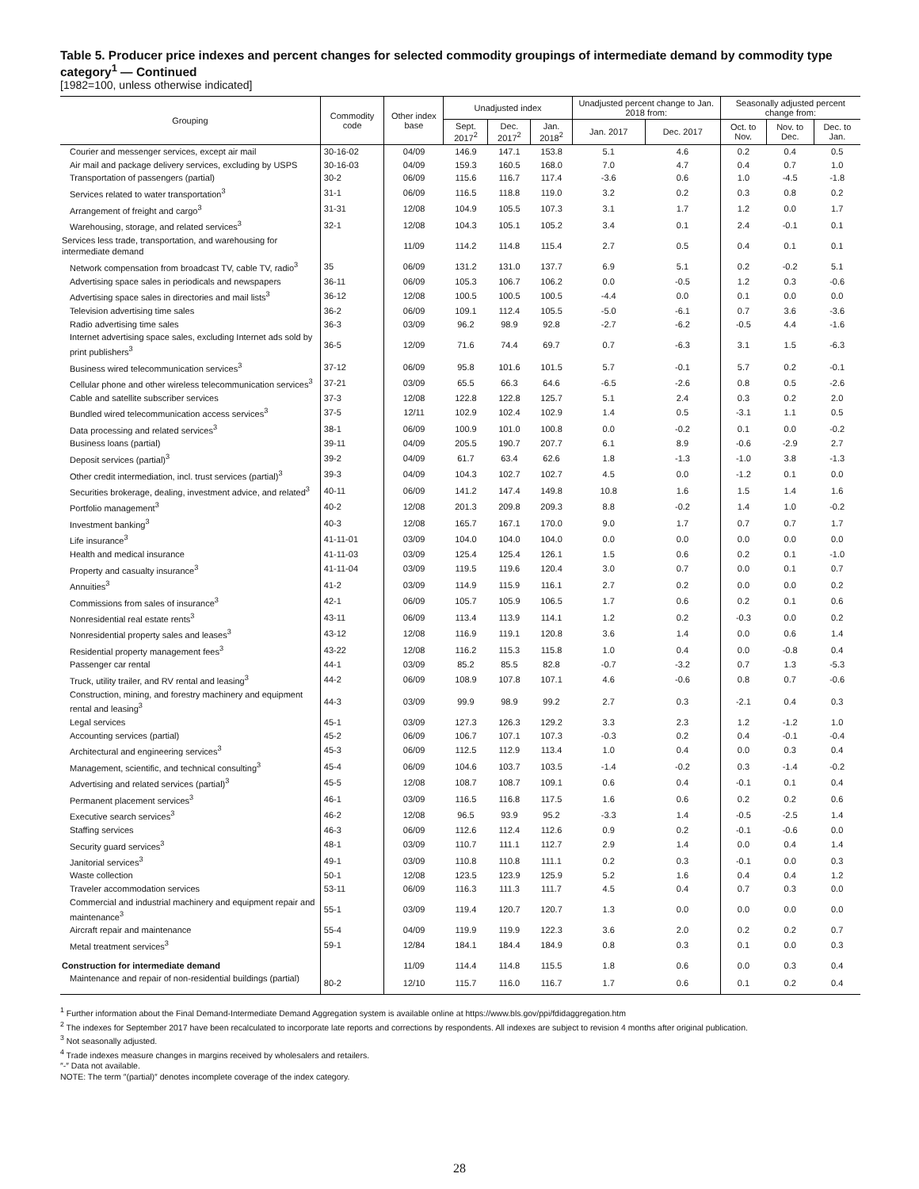Table 5. Producer price indexes and percent changes for selected commodity groupings of intermediate demand by commodity type category<sup>1</sup> — Continued
[1982=100, unless otherwise indicated]
| Grouping | Commodity code | Other index base | Unadjusted index | | | Unadjusted percent change to Jan. 2018 from: | | Seasonally adjusted percent change from: | | |
| --- | --- | --- | --- | --- | --- | --- | --- | --- | --- | --- |
| | | | Sept. 2017<sup>2</sup> | Dec. 2017<sup>2</sup> | Jan. 2018<sup>2</sup> | Jan. 2017 | Dec. 2017 | Oct. to Nov. | Nov. to Dec. | Dec. to Jan. |
| Courier and messenger services, except air mail | 30-16-02 | 04/09 | 146.9 | 147.1 | 153.8 | 5.1 | 4.6 | 0.2 | 0.4 | 0.5 |
| Air mail and package delivery services, excluding by USPS | 30-16-03 | 04/09 | 159.3 | 160.5 | 168.0 | 7.0 | 4.7 | 0.4 | 0.7 | 1.0 |
| Transportation of passengers (partial) | 30-2 | 06/09 | 115.6 | 116.7 | 117.4 | -3.6 | 0.6 | 1.0 | -4.5 | -1.8 |
| Services related to water transportation<sup>3</sup> | 31-1 | 06/09 | 116.5 | 118.8 | 119.0 | 3.2 | 0.2 | 0.3 | 0.8 | 0.2 |
| Arrangement of freight and cargo<sup>3</sup> | 31-31 | 12/08 | 104.9 | 105.5 | 107.3 | 3.1 | 1.7 | 1.2 | 0.0 | 1.7 |
| Warehousing, storage, and related services<sup>3</sup> | 32-1 | 12/08 | 104.3 | 105.1 | 105.2 | 3.4 | 0.1 | 2.4 | -0.1 | 0.1 |
| Services less trade, transportation, and warehousing for intermediate demand | | 11/09 | 114.2 | 114.8 | 115.4 | 2.7 | 0.5 | 0.4 | 0.1 | 0.1 |
| Network compensation from broadcast TV, cable TV, radio<sup>3</sup> | 35 | 06/09 | 131.2 | 131.0 | 137.7 | 6.9 | 5.1 | 0.2 | -0.2 | 5.1 |
| Advertising space sales in periodicals and newspapers | 36-11 | 06/09 | 105.3 | 106.7 | 106.2 | 0.0 | -0.5 | 1.2 | 0.3 | -0.6 |
| Advertising space sales in directories and mail lists<sup>3</sup> | 36-12 | 12/08 | 100.5 | 100.5 | 100.5 | -4.4 | 0.0 | 0.1 | 0.0 | 0.0 |
| Television advertising time sales | 36-2 | 06/09 | 109.1 | 112.4 | 105.5 | -5.0 | -6.1 | 0.7 | 3.6 | -3.6 |
| Radio advertising time sales | 36-3 | 03/09 | 96.2 | 98.9 | 92.8 | -2.7 | -6.2 | -0.5 | 4.4 | -1.6 |
| Internet advertising space sales, excluding Internet ads sold by print publishers<sup>3</sup> | 36-5 | 12/09 | 71.6 | 74.4 | 69.7 | 0.7 | -6.3 | 3.1 | 1.5 | -6.3 |
| Business wired telecommunication services<sup>3</sup> | 37-12 | 06/09 | 95.8 | 101.6 | 101.5 | 5.7 | -0.1 | 5.7 | 0.2 | -0.1 |
| Cellular phone and other wireless telecommunication services<sup>3</sup> | 37-21 | 03/09 | 65.5 | 66.3 | 64.6 | -6.5 | -2.6 | 0.8 | 0.5 | -2.6 |
| Cable and satellite subscriber services | 37-3 | 12/08 | 122.8 | 122.8 | 125.7 | 5.1 | 2.4 | 0.3 | 0.2 | 2.0 |
| Bundled wired telecommunication access services<sup>3</sup> | 37-5 | 12/11 | 102.9 | 102.4 | 102.9 | 1.4 | 0.5 | -3.1 | 1.1 | 0.5 |
| Data processing and related services<sup>3</sup> | 38-1 | 06/09 | 100.9 | 101.0 | 100.8 | 0.0 | -0.2 | 0.1 | 0.0 | -0.2 |
| Business loans (partial) | 39-11 | 04/09 | 205.5 | 190.7 | 207.7 | 6.1 | 8.9 | -0.6 | -2.9 | 2.7 |
| Deposit services (partial)<sup>3</sup> | 39-2 | 04/09 | 61.7 | 63.4 | 62.6 | 1.8 | -1.3 | -1.0 | 3.8 | -1.3 |
| Other credit intermediation, incl. trust services (partial)<sup>3</sup> | 39-3 | 04/09 | 104.3 | 102.7 | 102.7 | 4.5 | 0.0 | -1.2 | 0.1 | 0.0 |
| Securities brokerage, dealing, investment advice, and related<sup>3</sup> | 40-11 | 06/09 | 141.2 | 147.4 | 149.8 | 10.8 | 1.6 | 1.5 | 1.4 | 1.6 |
| Portfolio management<sup>3</sup> | 40-2 | 12/08 | 201.3 | 209.8 | 209.3 | 8.8 | -0.2 | 1.4 | 1.0 | -0.2 |
| Investment banking<sup>3</sup> | 40-3 | 12/08 | 165.7 | 167.1 | 170.0 | 9.0 | 1.7 | 0.7 | 0.7 | 1.7 |
| Life insurance<sup>3</sup> | 41-11-01 | 03/09 | 104.0 | 104.0 | 104.0 | 0.0 | 0.0 | 0.0 | 0.0 | 0.0 |
| Health and medical insurance | 41-11-03 | 03/09 | 125.4 | 125.4 | 126.1 | 1.5 | 0.6 | 0.2 | 0.1 | -1.0 |
| Property and casualty insurance<sup>3</sup> | 41-11-04 | 03/09 | 119.5 | 119.6 | 120.4 | 3.0 | 0.7 | 0.0 | 0.1 | 0.7 |
| Annuities<sup>3</sup> | 41-2 | 03/09 | 114.9 | 115.9 | 116.1 | 2.7 | 0.2 | 0.0 | 0.0 | 0.2 |
| Commissions from sales of insurance<sup>3</sup> | 42-1 | 06/09 | 105.7 | 105.9 | 106.5 | 1.7 | 0.6 | 0.2 | 0.1 | 0.6 |
| Nonresidential real estate rents<sup>3</sup> | 43-11 | 06/09 | 113.4 | 113.9 | 114.1 | 1.2 | 0.2 | -0.3 | 0.0 | 0.2 |
| Nonresidential property sales and leases<sup>3</sup> | 43-12 | 12/08 | 116.9 | 119.1 | 120.8 | 3.6 | 1.4 | 0.0 | 0.6 | 1.4 |
| Residential property management fees<sup>3</sup> | 43-22 | 12/08 | 116.2 | 115.3 | 115.8 | 1.0 | 0.4 | 0.0 | -0.8 | 0.4 |
| Passenger car rental | 44-1 | 03/09 | 85.2 | 85.5 | 82.8 | -0.7 | -3.2 | 0.7 | 1.3 | -5.3 |
| Truck, utility trailer, and RV rental and leasing<sup>3</sup> | 44-2 | 06/09 | 108.9 | 107.8 | 107.1 | 4.6 | -0.6 | 0.8 | 0.7 | -0.6 |
| Construction, mining, and forestry machinery and equipment rental and leasing<sup>3</sup> | 44-3 | 03/09 | 99.9 | 98.9 | 99.2 | 2.7 | 0.3 | -2.1 | 0.4 | 0.3 |
| Legal services | 45-1 | 03/09 | 127.3 | 126.3 | 129.2 | 3.3 | 2.3 | 1.2 | -1.2 | 1.0 |
| Accounting services (partial) | 45-2 | 06/09 | 106.7 | 107.1 | 107.3 | -0.3 | 0.2 | 0.4 | -0.1 | -0.4 |
| Architectural and engineering services<sup>3</sup> | 45-3 | 06/09 | 112.5 | 112.9 | 113.4 | 1.0 | 0.4 | 0.0 | 0.3 | 0.4 |
| Management, scientific, and technical consulting<sup>3</sup> | 45-4 | 06/09 | 104.6 | 103.7 | 103.5 | -1.4 | -0.2 | 0.3 | -1.4 | -0.2 |
| Advertising and related services (partial)<sup>3</sup> | 45-5 | 12/08 | 108.7 | 108.7 | 109.1 | 0.6 | 0.4 | -0.1 | 0.1 | 0.4 |
| Permanent placement services<sup>3</sup> | 46-1 | 03/09 | 116.5 | 116.8 | 117.5 | 1.6 | 0.6 | 0.2 | 0.2 | 0.6 |
| Executive search services<sup>3</sup> | 46-2 | 12/08 | 96.5 | 93.9 | 95.2 | -3.3 | 1.4 | -0.5 | -2.5 | 1.4 |
| Staffing services | 46-3 | 06/09 | 112.6 | 112.4 | 112.6 | 0.9 | 0.2 | -0.1 | -0.6 | 0.0 |
| Security guard services<sup>3</sup> | 48-1 | 03/09 | 110.7 | 111.1 | 112.7 | 2.9 | 1.4 | 0.0 | 0.4 | 1.4 |
| Janitorial services<sup>3</sup> | 49-1 | 03/09 | 110.8 | 110.8 | 111.1 | 0.2 | 0.3 | -0.1 | 0.0 | 0.3 |
| Waste collection | 50-1 | 12/08 | 123.5 | 123.9 | 125.9 | 5.2 | 1.6 | 0.4 | 0.4 | 1.2 |
| Traveler accommodation services | 53-11 | 06/09 | 116.3 | 111.3 | 111.7 | 4.5 | 0.4 | 0.7 | 0.3 | 0.0 |
| Commercial and industrial machinery and equipment repair and maintenance<sup>3</sup> | 55-1 | 03/09 | 119.4 | 120.7 | 120.7 | 1.3 | 0.0 | 0.0 | 0.0 | 0.0 |
| Aircraft repair and maintenance | 55-4 | 04/09 | 119.9 | 119.9 | 122.3 | 3.6 | 2.0 | 0.2 | 0.2 | 0.7 |
| Metal treatment services<sup>3</sup> | 59-1 | 12/84 | 184.1 | 184.4 | 184.9 | 0.8 | 0.3 | 0.1 | 0.0 | 0.3 |
| Construction for intermediate demand | | 11/09 | 114.4 | 114.8 | 115.5 | 1.8 | 0.6 | 0.0 | 0.3 | 0.4 |
| Maintenance and repair of non-residential buildings (partial) | 80-2 | 12/10 | 115.7 | 116.0 | 116.7 | 1.7 | 0.6 | 0.1 | 0.2 | 0.4 |
<sup>1</sup> Further information about the Final Demand-Intermediate Demand Aggregation system is available online at https://www.bls.gov/ppi/fdidaggregation.htm
<sup>2</sup> The indexes for September 2017 have been recalculated to incorporate late reports and corrections by respondents. All indexes are subject to revision 4 months after original publication.
<sup>3</sup> Not seasonally adjusted.
<sup>4</sup> Trade indexes measure changes in margins received by wholesalers and retailers.
″-″ Data not available.
NOTE: The term ″(partial)″ denotes incomplete coverage of the index category.
28